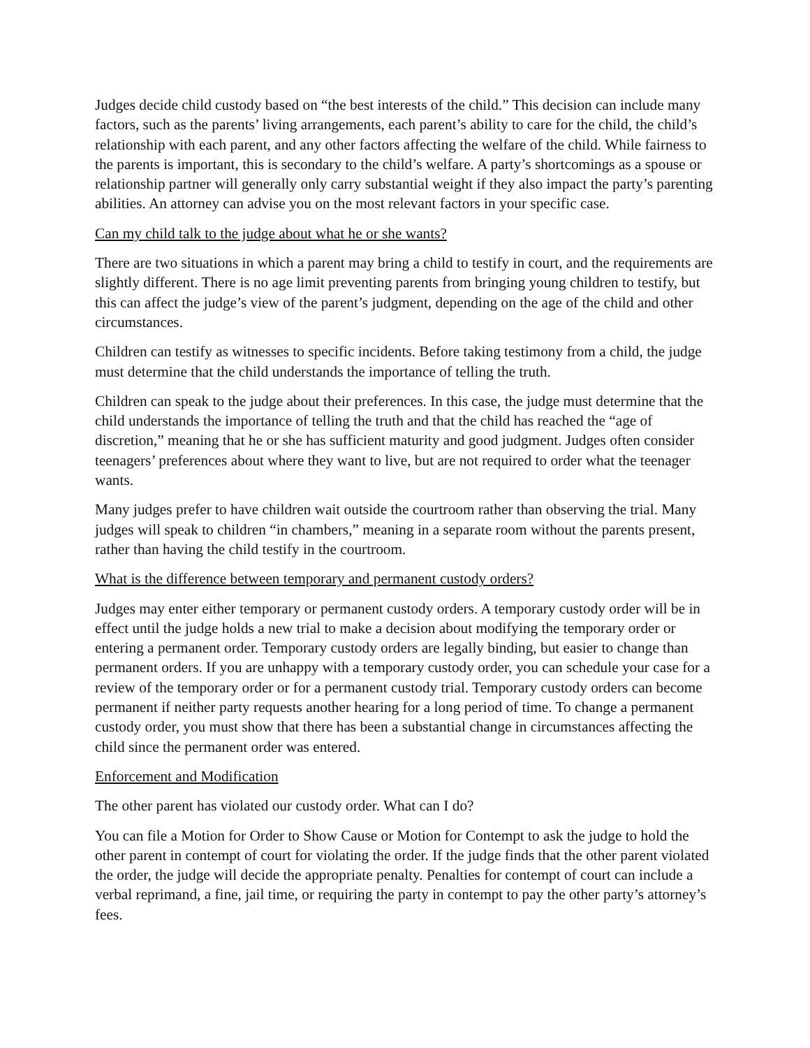Judges decide child custody based on “the best interests of the child.” This decision can include many factors, such as the parents’ living arrangements, each parent’s ability to care for the child, the child’s relationship with each parent, and any other factors affecting the welfare of the child. While fairness to the parents is important, this is secondary to the child’s welfare. A party’s shortcomings as a spouse or relationship partner will generally only carry substantial weight if they also impact the party’s parenting abilities. An attorney can advise you on the most relevant factors in your specific case.
Can my child talk to the judge about what he or she wants?
There are two situations in which a parent may bring a child to testify in court, and the requirements are slightly different. There is no age limit preventing parents from bringing young children to testify, but this can affect the judge’s view of the parent’s judgment, depending on the age of the child and other circumstances.
Children can testify as witnesses to specific incidents. Before taking testimony from a child, the judge must determine that the child understands the importance of telling the truth.
Children can speak to the judge about their preferences. In this case, the judge must determine that the child understands the importance of telling the truth and that the child has reached the “age of discretion,” meaning that he or she has sufficient maturity and good judgment. Judges often consider teenagers’ preferences about where they want to live, but are not required to order what the teenager wants.
Many judges prefer to have children wait outside the courtroom rather than observing the trial. Many judges will speak to children “in chambers,” meaning in a separate room without the parents present, rather than having the child testify in the courtroom.
What is the difference between temporary and permanent custody orders?
Judges may enter either temporary or permanent custody orders. A temporary custody order will be in effect until the judge holds a new trial to make a decision about modifying the temporary order or entering a permanent order. Temporary custody orders are legally binding, but easier to change than permanent orders. If you are unhappy with a temporary custody order, you can schedule your case for a review of the temporary order or for a permanent custody trial. Temporary custody orders can become permanent if neither party requests another hearing for a long period of time. To change a permanent custody order, you must show that there has been a substantial change in circumstances affecting the child since the permanent order was entered.
Enforcement and Modification
The other parent has violated our custody order. What can I do?
You can file a Motion for Order to Show Cause or Motion for Contempt to ask the judge to hold the other parent in contempt of court for violating the order. If the judge finds that the other parent violated the order, the judge will decide the appropriate penalty. Penalties for contempt of court can include a verbal reprimand, a fine, jail time, or requiring the party in contempt to pay the other party’s attorney’s fees.